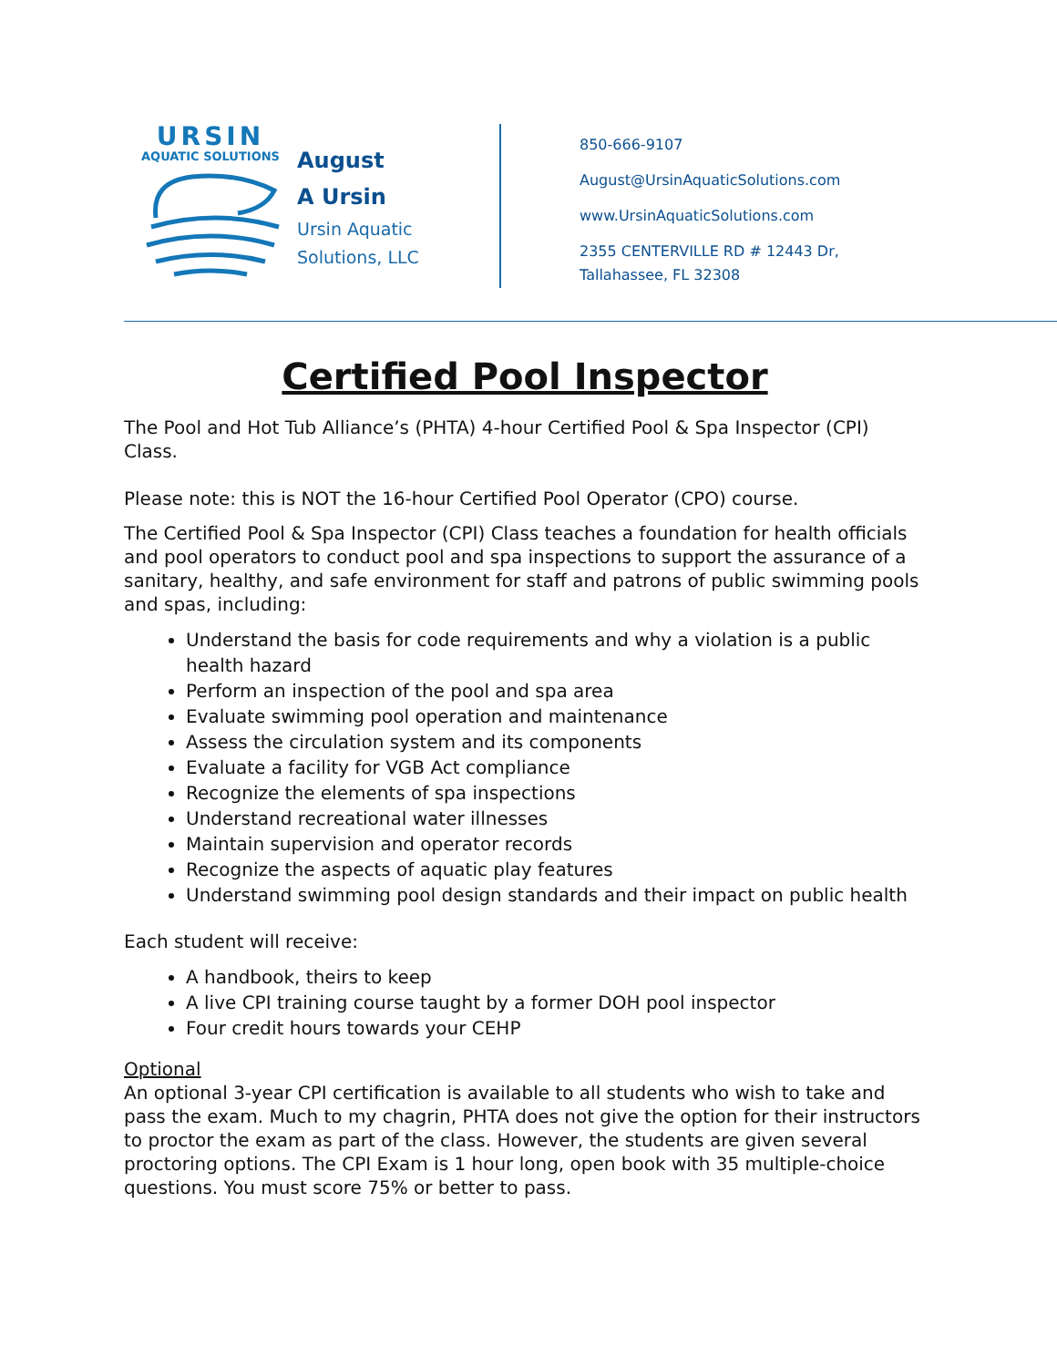URSIN
AQUATIC SOLUTIONS
August
A Ursin
Ursin Aquatic
Solutions, LLC
850-666-9107
August@UrsinAquaticSolutions.com
www.UrsinAquaticSolutions.com
2355 CENTERVILLE RD # 12443 Dr,
Tallahassee, FL 32308
Certified Pool Inspector
The Pool and Hot Tub Alliance’s (PHTA) 4-hour Certified Pool & Spa Inspector (CPI) Class.
Please note: this is NOT the 16-hour Certified Pool Operator (CPO) course.
The Certified Pool & Spa Inspector (CPI) Class teaches a foundation for health officials and pool operators to conduct pool and spa inspections to support the assurance of a sanitary, healthy, and safe environment for staff and patrons of public swimming pools and spas, including:
Understand the basis for code requirements and why a violation is a public health hazard
Perform an inspection of the pool and spa area
Evaluate swimming pool operation and maintenance
Assess the circulation system and its components
Evaluate a facility for VGB Act compliance
Recognize the elements of spa inspections
Understand recreational water illnesses
Maintain supervision and operator records
Recognize the aspects of aquatic play features
Understand swimming pool design standards and their impact on public health
Each student will receive:
A handbook, theirs to keep
A live CPI training course taught by a former DOH pool inspector
Four credit hours towards your CEHP
Optional
An optional 3-year CPI certification is available to all students who wish to take and pass the exam. Much to my chagrin, PHTA does not give the option for their instructors to proctor the exam as part of the class. However, the students are given several proctoring options. The CPI Exam is 1 hour long, open book with 35 multiple-choice questions. You must score 75% or better to pass.